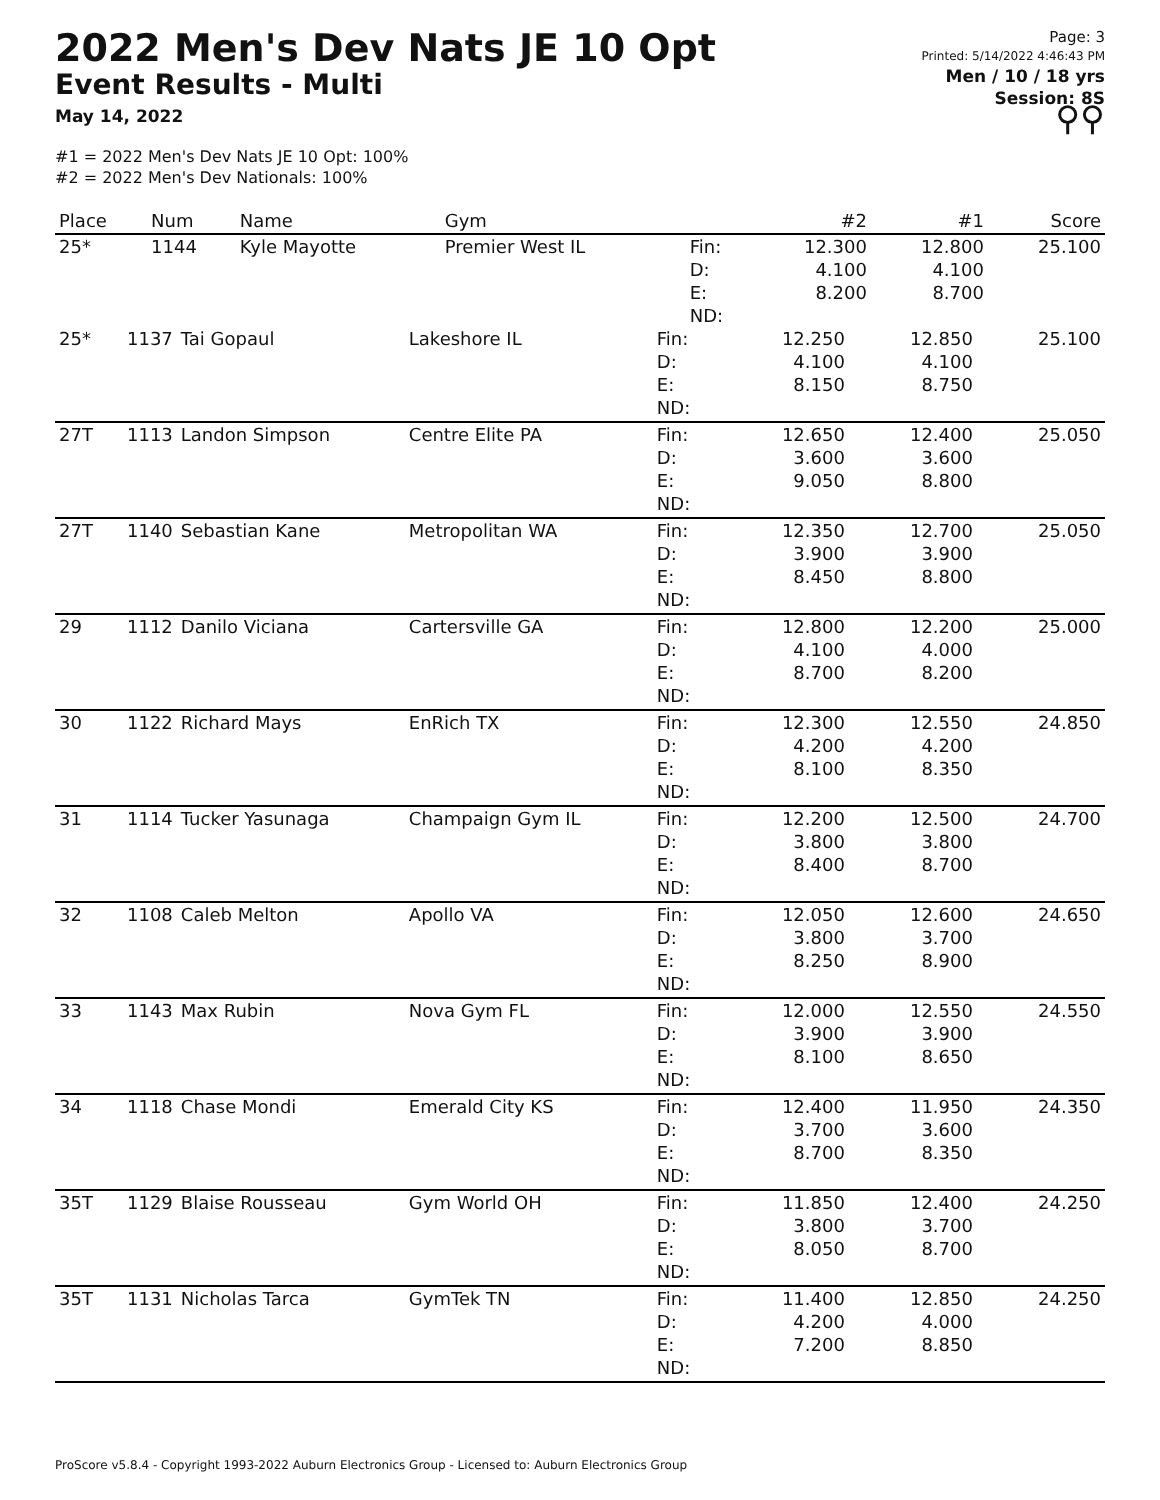2022 Men's Dev Nats JE 10 Opt
Event Results - Multi
May 14, 2022
#1 = 2022 Men's Dev Nats JE 10 Opt: 100%
#2 = 2022 Men's Dev Nationals: 100%
Page: 3
Printed: 5/14/2022 4:46:43 PM
Men / 10 / 18 yrs
Session: 8S
⚲⚲
| Place | Num | Name | Gym | | #2 | #1 | Score |
| --- | --- | --- | --- | --- | --- | --- | --- |
| 25* | 1144 | Kyle Mayotte | Premier West IL | Fin: D: E: ND: | 12.300 4.100 8.200 | 12.800 4.100 8.700 | 25.100 |
| 25* | 1137 | Tai Gopaul | Lakeshore IL | Fin: D: E: ND: | 12.250 4.100 8.150 | 12.850 4.100 8.750 | 25.100 |
| 27T | 1113 | Landon Simpson | Centre Elite PA | Fin: D: E: ND: | 12.650 3.600 9.050 | 12.400 3.600 8.800 | 25.050 |
| 27T | 1140 | Sebastian Kane | Metropolitan WA | Fin: D: E: ND: | 12.350 3.900 8.450 | 12.700 3.900 8.800 | 25.050 |
| 29 | 1112 | Danilo Viciana | Cartersville GA | Fin: D: E: ND: | 12.800 4.100 8.700 | 12.200 4.000 8.200 | 25.000 |
| 30 | 1122 | Richard Mays | EnRich TX | Fin: D: E: ND: | 12.300 4.200 8.100 | 12.550 4.200 8.350 | 24.850 |
| 31 | 1114 | Tucker Yasunaga | Champaign Gym IL | Fin: D: E: ND: | 12.200 3.800 8.400 | 12.500 3.800 8.700 | 24.700 |
| 32 | 1108 | Caleb Melton | Apollo VA | Fin: D: E: ND: | 12.050 3.800 8.250 | 12.600 3.700 8.900 | 24.650 |
| 33 | 1143 | Max Rubin | Nova Gym FL | Fin: D: E: ND: | 12.000 3.900 8.100 | 12.550 3.900 8.650 | 24.550 |
| 34 | 1118 | Chase Mondi | Emerald City KS | Fin: D: E: ND: | 12.400 3.700 8.700 | 11.950 3.600 8.350 | 24.350 |
| 35T | 1129 | Blaise Rousseau | Gym World OH | Fin: D: E: ND: | 11.850 3.800 8.050 | 12.400 3.700 8.700 | 24.250 |
| 35T | 1131 | Nicholas Tarca | GymTek TN | Fin: D: E: ND: | 11.400 4.200 7.200 | 12.850 4.000 8.850 | 24.250 |
ProScore v5.8.4 - Copyright 1993-2022 Auburn Electronics Group - Licensed to: Auburn Electronics Group